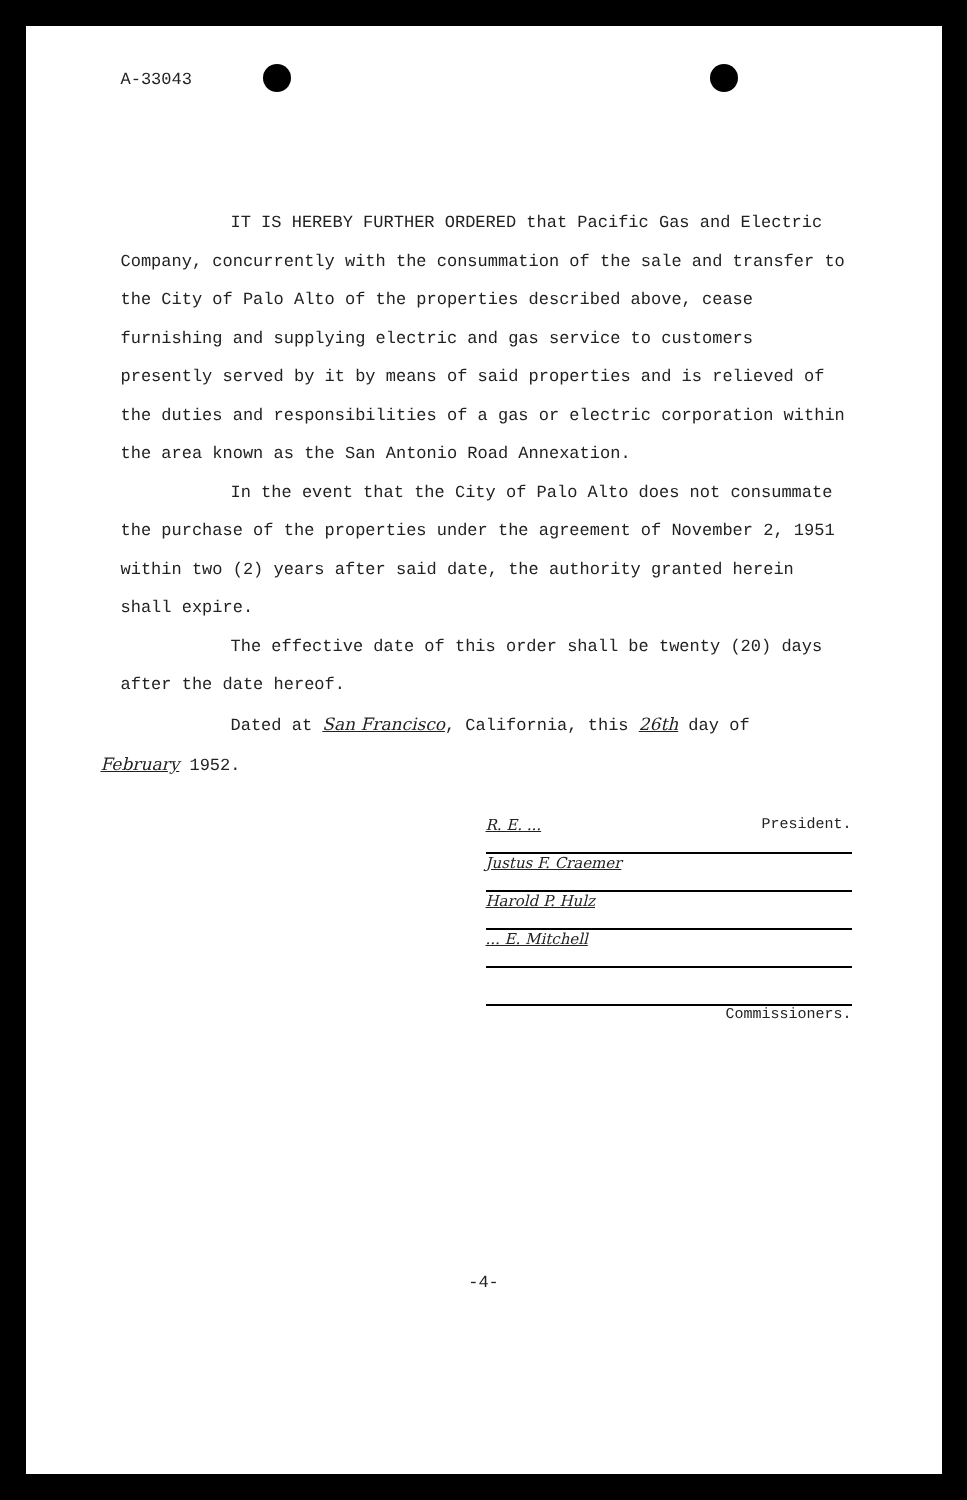A-33043
IT IS HEREBY FURTHER ORDERED that Pacific Gas and Electric Company, concurrently with the consummation of the sale and transfer to the City of Palo Alto of the properties described above, cease furnishing and supplying electric and gas service to customers presently served by it by means of said properties and is relieved of the duties and responsibilities of a gas or electric corporation within the area known as the San Antonio Road Annexation.
In the event that the City of Palo Alto does not consummate the purchase of the properties under the agreement of November 2, 1951 within two (2) years after said date, the authority granted herein shall expire.
The effective date of this order shall be twenty (20) days after the date hereof.
Dated at San Francisco, California, this 26th day of
February 1952.
R. E. ... President.
Justus F. Craemer
Harold P. Hulz
... E. Mitchell
Commissioners.
-4-